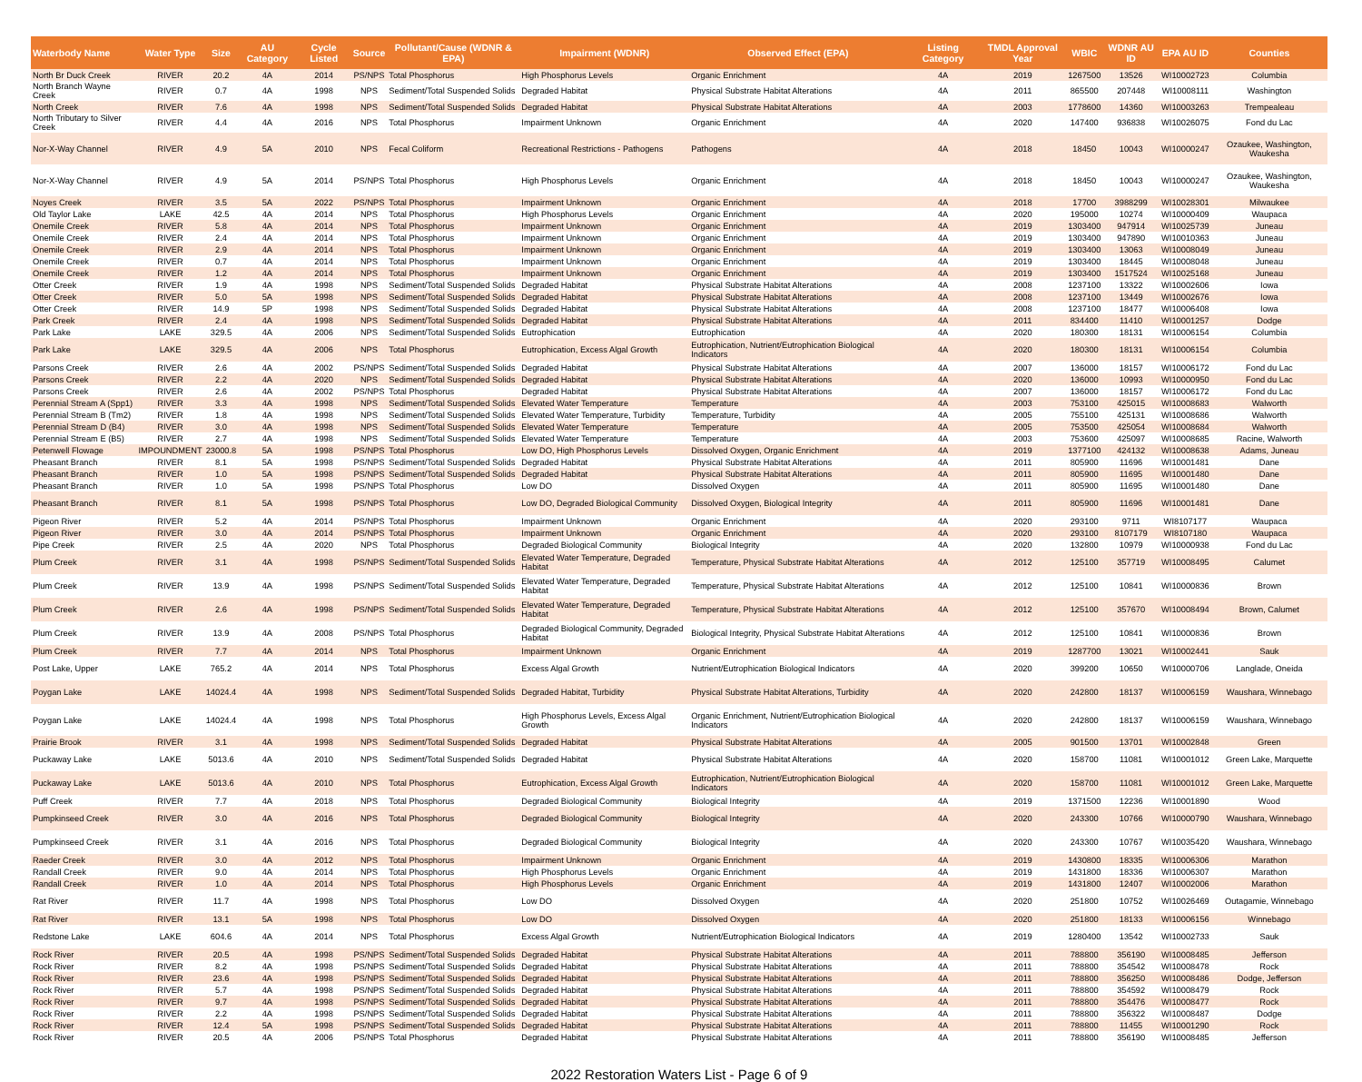| Waterbody Name | Water Type | Size | AU Category | Cycle Listed | Source | Pollutant/Cause (WDNR & EPA) | Impairment (WDNR) | Observed Effect (EPA) | Listing Category | TMDL Approval Year | WBIC | WDNR AU ID | EPA AU ID | Counties |
| --- | --- | --- | --- | --- | --- | --- | --- | --- | --- | --- | --- | --- | --- | --- |
| North Br Duck Creek | RIVER | 20.2 | 4A | 2014 | PS/NPS | Total Phosphorus | High Phosphorus Levels | Organic Enrichment | 4A | 2019 | 1267500 | 13526 | WI10002723 | Columbia |
| North Branch Wayne Creek | RIVER | 0.7 | 4A | 1998 | NPS | Sediment/Total Suspended Solids | Degraded Habitat | Physical Substrate Habitat Alterations | 4A | 2011 | 865500 | 207448 | WI10008111 | Washington |
| North Creek | RIVER | 7.6 | 4A | 1998 | NPS | Sediment/Total Suspended Solids | Degraded Habitat | Physical Substrate Habitat Alterations | 4A | 2003 | 1778600 | 14360 | WI10003263 | Trempealeau |
| North Tributary to Silver Creek | RIVER | 4.4 | 4A | 2016 | NPS | Total Phosphorus | Impairment Unknown | Organic Enrichment | 4A | 2020 | 147400 | 936838 | WI10026075 | Fond du Lac |
| Nor-X-Way Channel | RIVER | 4.9 | 5A | 2010 | NPS | Fecal Coliform | Recreational Restrictions - Pathogens | Pathogens | 4A | 2018 | 18450 | 10043 | WI10000247 | Ozaukee, Washington, Waukesha |
| Nor-X-Way Channel | RIVER | 4.9 | 5A | 2014 | PS/NPS | Total Phosphorus | High Phosphorus Levels | Organic Enrichment | 4A | 2018 | 18450 | 10043 | WI10000247 | Ozaukee, Washington, Waukesha |
| Noyes Creek | RIVER | 3.5 | 5A | 2022 | PS/NPS | Total Phosphorus | Impairment Unknown | Organic Enrichment | 4A | 2018 | 17700 | 3988299 | WI10028301 | Milwaukee |
| Old Taylor Lake | LAKE | 42.5 | 4A | 2014 | NPS | Total Phosphorus | High Phosphorus Levels | Organic Enrichment | 4A | 2020 | 195000 | 10274 | WI10000409 | Waupaca |
| Onemile Creek | RIVER | 5.8 | 4A | 2014 | NPS | Total Phosphorus | Impairment Unknown | Organic Enrichment | 4A | 2019 | 1303400 | 947914 | WI10025739 | Juneau |
| Onemile Creek | RIVER | 2.4 | 4A | 2014 | NPS | Total Phosphorus | Impairment Unknown | Organic Enrichment | 4A | 2019 | 1303400 | 947890 | WI10010363 | Juneau |
| Onemile Creek | RIVER | 2.9 | 4A | 2014 | NPS | Total Phosphorus | Impairment Unknown | Organic Enrichment | 4A | 2019 | 1303400 | 13063 | WI10008049 | Juneau |
| Onemile Creek | RIVER | 0.7 | 4A | 2014 | NPS | Total Phosphorus | Impairment Unknown | Organic Enrichment | 4A | 2019 | 1303400 | 18445 | WI10008048 | Juneau |
| Onemile Creek | RIVER | 1.2 | 4A | 2014 | NPS | Total Phosphorus | Impairment Unknown | Organic Enrichment | 4A | 2019 | 1303400 | 1517524 | WI10025168 | Juneau |
| Otter Creek | RIVER | 1.9 | 4A | 1998 | NPS | Sediment/Total Suspended Solids | Degraded Habitat | Physical Substrate Habitat Alterations | 4A | 2008 | 1237100 | 13322 | WI10002606 | Iowa |
| Otter Creek | RIVER | 5.0 | 5A | 1998 | NPS | Sediment/Total Suspended Solids | Degraded Habitat | Physical Substrate Habitat Alterations | 4A | 2008 | 1237100 | 13449 | WI10002676 | Iowa |
| Otter Creek | RIVER | 14.9 | 5P | 1998 | NPS | Sediment/Total Suspended Solids | Degraded Habitat | Physical Substrate Habitat Alterations | 4A | 2008 | 1237100 | 18477 | WI10006408 | Iowa |
| Park Creek | RIVER | 2.4 | 4A | 1998 | NPS | Sediment/Total Suspended Solids | Degraded Habitat | Physical Substrate Habitat Alterations | 4A | 2011 | 834400 | 11410 | WI10001257 | Dodge |
| Park Lake | LAKE | 329.5 | 4A | 2006 | NPS | Sediment/Total Suspended Solids | Eutrophication | Eutrophication | 4A | 2020 | 180300 | 18131 | WI10006154 | Columbia |
| Park Lake | LAKE | 329.5 | 4A | 2006 | NPS | Total Phosphorus | Eutrophication, Excess Algal Growth | Eutrophication, Nutrient/Eutrophication Biological Indicators | 4A | 2020 | 180300 | 18131 | WI10006154 | Columbia |
| Parsons Creek | RIVER | 2.6 | 4A | 2002 | PS/NPS | Sediment/Total Suspended Solids | Degraded Habitat | Physical Substrate Habitat Alterations | 4A | 2007 | 136000 | 18157 | WI10006172 | Fond du Lac |
| Parsons Creek | RIVER | 2.2 | 4A | 2020 | NPS | Sediment/Total Suspended Solids | Degraded Habitat | Physical Substrate Habitat Alterations | 4A | 2020 | 136000 | 10993 | WI10000950 | Fond du Lac |
| Parsons Creek | RIVER | 2.6 | 4A | 2002 | PS/NPS | Total Phosphorus | Degraded Habitat | Physical Substrate Habitat Alterations | 4A | 2007 | 136000 | 18157 | WI10006172 | Fond du Lac |
| Perennial Stream A (Spp1) | RIVER | 3.3 | 4A | 1998 | NPS | Sediment/Total Suspended Solids | Elevated Water Temperature | Temperature | 4A | 2003 | 753100 | 425015 | WI10008683 | Walworth |
| Perennial Stream B (Tm2) | RIVER | 1.8 | 4A | 1998 | NPS | Sediment/Total Suspended Solids | Elevated Water Temperature, Turbidity | Temperature, Turbidity | 4A | 2005 | 755100 | 425131 | WI10008686 | Walworth |
| Perennial Stream D (B4) | RIVER | 3.0 | 4A | 1998 | NPS | Sediment/Total Suspended Solids | Elevated Water Temperature | Temperature | 4A | 2005 | 753500 | 425054 | WI10008684 | Walworth |
| Perennial Stream E (B5) | RIVER | 2.7 | 4A | 1998 | NPS | Sediment/Total Suspended Solids | Elevated Water Temperature | Temperature | 4A | 2003 | 753600 | 425097 | WI10008685 | Racine, Walworth |
| Petenwell Flowage | IMPOUNDMENT | 23000.8 | 5A | 1998 | PS/NPS | Total Phosphorus | Low DO, High Phosphorus Levels | Dissolved Oxygen, Organic Enrichment | 4A | 2019 | 1377100 | 424132 | WI10008638 | Adams, Juneau |
| Pheasant Branch | RIVER | 8.1 | 5A | 1998 | PS/NPS | Sediment/Total Suspended Solids | Degraded Habitat | Physical Substrate Habitat Alterations | 4A | 2011 | 805900 | 11696 | WI10001481 | Dane |
| Pheasant Branch | RIVER | 1.0 | 5A | 1998 | PS/NPS | Sediment/Total Suspended Solids | Degraded Habitat | Physical Substrate Habitat Alterations | 4A | 2011 | 805900 | 11695 | WI10001480 | Dane |
| Pheasant Branch | RIVER | 1.0 | 5A | 1998 | PS/NPS | Total Phosphorus | Low DO | Dissolved Oxygen | 4A | 2011 | 805900 | 11695 | WI10001480 | Dane |
| Pheasant Branch | RIVER | 8.1 | 5A | 1998 | PS/NPS | Total Phosphorus | Low DO, Degraded Biological Community | Dissolved Oxygen, Biological Integrity | 4A | 2011 | 805900 | 11696 | WI10001481 | Dane |
| Pigeon River | RIVER | 5.2 | 4A | 2014 | PS/NPS | Total Phosphorus | Impairment Unknown | Organic Enrichment | 4A | 2020 | 293100 | 9711 | WI8107177 | Waupaca |
| Pigeon River | RIVER | 3.0 | 4A | 2014 | PS/NPS | Total Phosphorus | Impairment Unknown | Organic Enrichment | 4A | 2020 | 293100 | 8107179 | WI8107180 | Waupaca |
| Pipe Creek | RIVER | 2.5 | 4A | 2020 | NPS | Total Phosphorus | Degraded Biological Community | Biological Integrity | 4A | 2020 | 132800 | 10979 | WI10000938 | Fond du Lac |
| Plum Creek | RIVER | 3.1 | 4A | 1998 | PS/NPS | Sediment/Total Suspended Solids | Elevated Water Temperature, Degraded Habitat | Temperature, Physical Substrate Habitat Alterations | 4A | 2012 | 125100 | 357719 | WI10008495 | Calumet |
| Plum Creek | RIVER | 13.9 | 4A | 1998 | PS/NPS | Sediment/Total Suspended Solids | Elevated Water Temperature, Degraded Habitat | Temperature, Physical Substrate Habitat Alterations | 4A | 2012 | 125100 | 10841 | WI10000836 | Brown |
| Plum Creek | RIVER | 2.6 | 4A | 1998 | PS/NPS | Sediment/Total Suspended Solids | Elevated Water Temperature, Degraded Habitat | Temperature, Physical Substrate Habitat Alterations | 4A | 2012 | 125100 | 357670 | WI10008494 | Brown, Calumet |
| Plum Creek | RIVER | 13.9 | 4A | 2008 | PS/NPS | Total Phosphorus | Degraded Biological Community, Degraded Habitat | Biological Integrity, Physical Substrate Habitat Alterations | 4A | 2012 | 125100 | 10841 | WI10000836 | Brown |
| Plum Creek | RIVER | 7.7 | 4A | 2014 | NPS | Total Phosphorus | Impairment Unknown | Organic Enrichment | 4A | 2019 | 1287700 | 13021 | WI10002441 | Sauk |
| Post Lake, Upper | LAKE | 765.2 | 4A | 2014 | NPS | Total Phosphorus | Excess Algal Growth | Nutrient/Eutrophication Biological Indicators | 4A | 2020 | 399200 | 10650 | WI10000706 | Langlade, Oneida |
| Poygan Lake | LAKE | 14024.4 | 4A | 1998 | NPS | Sediment/Total Suspended Solids | Degraded Habitat, Turbidity | Physical Substrate Habitat Alterations, Turbidity | 4A | 2020 | 242800 | 18137 | WI10006159 | Waushara, Winnebago |
| Poygan Lake | LAKE | 14024.4 | 4A | 1998 | NPS | Total Phosphorus | High Phosphorus Levels, Excess Algal Growth | Organic Enrichment, Nutrient/Eutrophication Biological Indicators | 4A | 2020 | 242800 | 18137 | WI10006159 | Waushara, Winnebago |
| Prairie Brook | RIVER | 3.1 | 4A | 1998 | NPS | Sediment/Total Suspended Solids | Degraded Habitat | Physical Substrate Habitat Alterations | 4A | 2005 | 901500 | 13701 | WI10002848 | Green |
| Puckaway Lake | LAKE | 5013.6 | 4A | 2010 | NPS | Sediment/Total Suspended Solids | Degraded Habitat | Physical Substrate Habitat Alterations | 4A | 2020 | 158700 | 11081 | WI10001012 | Green Lake, Marquette |
| Puckaway Lake | LAKE | 5013.6 | 4A | 2010 | NPS | Total Phosphorus | Eutrophication, Excess Algal Growth | Eutrophication, Nutrient/Eutrophication Biological Indicators | 4A | 2020 | 158700 | 11081 | WI10001012 | Green Lake, Marquette |
| Puff Creek | RIVER | 7.7 | 4A | 2018 | NPS | Total Phosphorus | Degraded Biological Community | Biological Integrity | 4A | 2019 | 1371500 | 12236 | WI10001890 | Wood |
| Pumpkinseed Creek | RIVER | 3.0 | 4A | 2016 | NPS | Total Phosphorus | Degraded Biological Community | Biological Integrity | 4A | 2020 | 243300 | 10766 | WI10000790 | Waushara, Winnebago |
| Pumpkinseed Creek | RIVER | 3.1 | 4A | 2016 | NPS | Total Phosphorus | Degraded Biological Community | Biological Integrity | 4A | 2020 | 243300 | 10767 | WI10035420 | Waushara, Winnebago |
| Raeder Creek | RIVER | 3.0 | 4A | 2012 | NPS | Total Phosphorus | Impairment Unknown | Organic Enrichment | 4A | 2019 | 1430800 | 18335 | WI10006306 | Marathon |
| Randall Creek | RIVER | 9.0 | 4A | 2014 | NPS | Total Phosphorus | High Phosphorus Levels | Organic Enrichment | 4A | 2019 | 1431800 | 18336 | WI10006307 | Marathon |
| Randall Creek | RIVER | 1.0 | 4A | 2014 | NPS | Total Phosphorus | High Phosphorus Levels | Organic Enrichment | 4A | 2019 | 1431800 | 12407 | WI10002006 | Marathon |
| Rat River | RIVER | 11.7 | 4A | 1998 | NPS | Total Phosphorus | Low DO | Dissolved Oxygen | 4A | 2020 | 251800 | 10752 | WI10026469 | Outagamie, Winnebago |
| Rat River | RIVER | 13.1 | 5A | 1998 | NPS | Total Phosphorus | Low DO | Dissolved Oxygen | 4A | 2020 | 251800 | 18133 | WI10006156 | Winnebago |
| Redstone Lake | LAKE | 604.6 | 4A | 2014 | NPS | Total Phosphorus | Excess Algal Growth | Nutrient/Eutrophication Biological Indicators | 4A | 2019 | 1280400 | 13542 | WI10002733 | Sauk |
| Rock River | RIVER | 20.5 | 4A | 1998 | PS/NPS | Sediment/Total Suspended Solids | Degraded Habitat | Physical Substrate Habitat Alterations | 4A | 2011 | 788800 | 356190 | WI10008485 | Jefferson |
| Rock River | RIVER | 8.2 | 4A | 1998 | PS/NPS | Sediment/Total Suspended Solids | Degraded Habitat | Physical Substrate Habitat Alterations | 4A | 2011 | 788800 | 354542 | WI10008478 | Rock |
| Rock River | RIVER | 23.6 | 4A | 1998 | PS/NPS | Sediment/Total Suspended Solids | Degraded Habitat | Physical Substrate Habitat Alterations | 4A | 2011 | 788800 | 356250 | WI10008486 | Dodge, Jefferson |
| Rock River | RIVER | 5.7 | 4A | 1998 | PS/NPS | Sediment/Total Suspended Solids | Degraded Habitat | Physical Substrate Habitat Alterations | 4A | 2011 | 788800 | 354592 | WI10008479 | Rock |
| Rock River | RIVER | 9.7 | 4A | 1998 | PS/NPS | Sediment/Total Suspended Solids | Degraded Habitat | Physical Substrate Habitat Alterations | 4A | 2011 | 788800 | 354476 | WI10008477 | Rock |
| Rock River | RIVER | 2.2 | 4A | 1998 | PS/NPS | Sediment/Total Suspended Solids | Degraded Habitat | Physical Substrate Habitat Alterations | 4A | 2011 | 788800 | 356322 | WI10008487 | Dodge |
| Rock River | RIVER | 12.4 | 5A | 1998 | PS/NPS | Sediment/Total Suspended Solids | Degraded Habitat | Physical Substrate Habitat Alterations | 4A | 2011 | 788800 | 11455 | WI10001290 | Rock |
| Rock River | RIVER | 20.5 | 4A | 2006 | PS/NPS | Total Phosphorus | Degraded Habitat | Physical Substrate Habitat Alterations | 4A | 2011 | 788800 | 356190 | WI10008485 | Jefferson |
2022 Restoration Waters List - Page 6 of 9